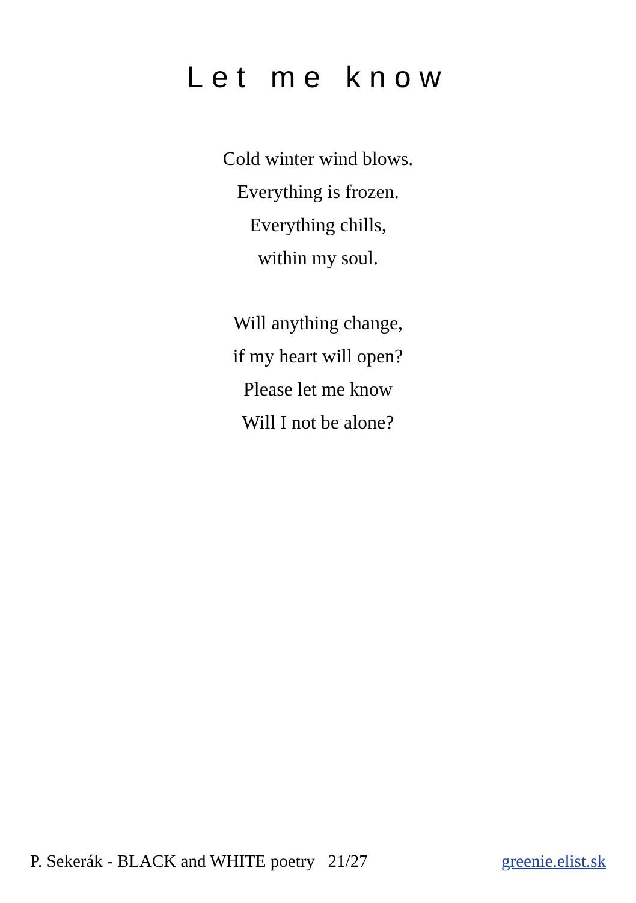Let me know
Cold winter wind blows.
Everything is frozen.
Everything chills,
within my soul.
Will anything change,
if my heart will open?
Please let me know
Will I not be alone?
P. Sekerák - BLACK and WHITE poetry 21/27 greenie.elist.sk